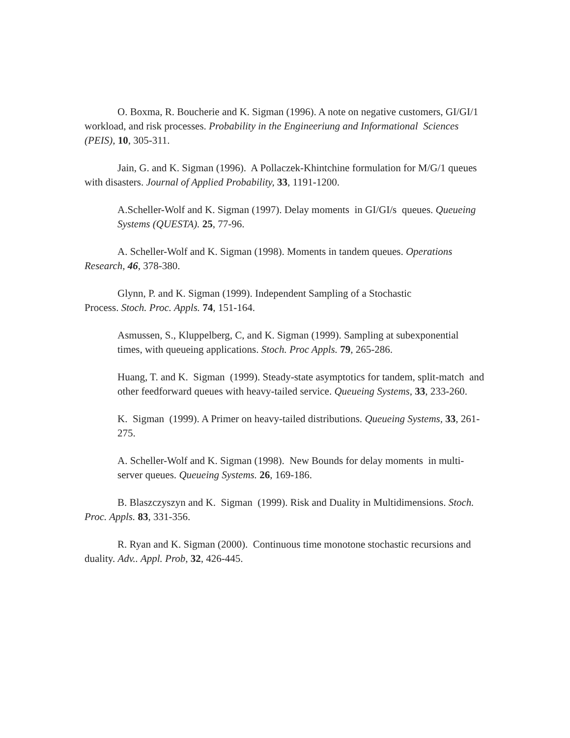O. Boxma, R. Boucherie and K. Sigman (1996). A note on negative customers, GI/GI/1 workload, and risk processes. Probability in the Engineeriung and Informational Sciences (PEIS), 10, 305-311.
Jain, G. and K. Sigman (1996). A Pollaczek-Khintchine formulation for M/G/1 queues with disasters. Journal of Applied Probability, 33, 1191-1200.
A.Scheller-Wolf and K. Sigman (1997). Delay moments in GI/GI/s queues. Queueing Systems (QUESTA). 25, 77-96.
A. Scheller-Wolf and K. Sigman (1998). Moments in tandem queues. Operations Research, 46, 378-380.
Glynn, P. and K. Sigman (1999). Independent Sampling of a Stochastic
Process. Stoch. Proc. Appls. 74, 151-164.
Asmussen, S., Kluppelberg, C, and K. Sigman (1999). Sampling at subexponential times, with queueing applications. Stoch. Proc Appls. 79, 265-286.
Huang, T. and K. Sigman (1999). Steady-state asymptotics for tandem, split-match and other feedforward queues with heavy-tailed service. Queueing Systems, 33, 233-260.
K. Sigman (1999). A Primer on heavy-tailed distributions. Queueing Systems, 33, 261-275.
A. Scheller-Wolf and K. Sigman (1998). New Bounds for delay moments in multi-server queues. Queueing Systems. 26, 169-186.
B. Blaszczyszyn and K. Sigman (1999). Risk and Duality in Multidimensions. Stoch. Proc. Appls. 83, 331-356.
R. Ryan and K. Sigman (2000). Continuous time monotone stochastic recursions and duality. Adv.. Appl. Prob, 32, 426-445.